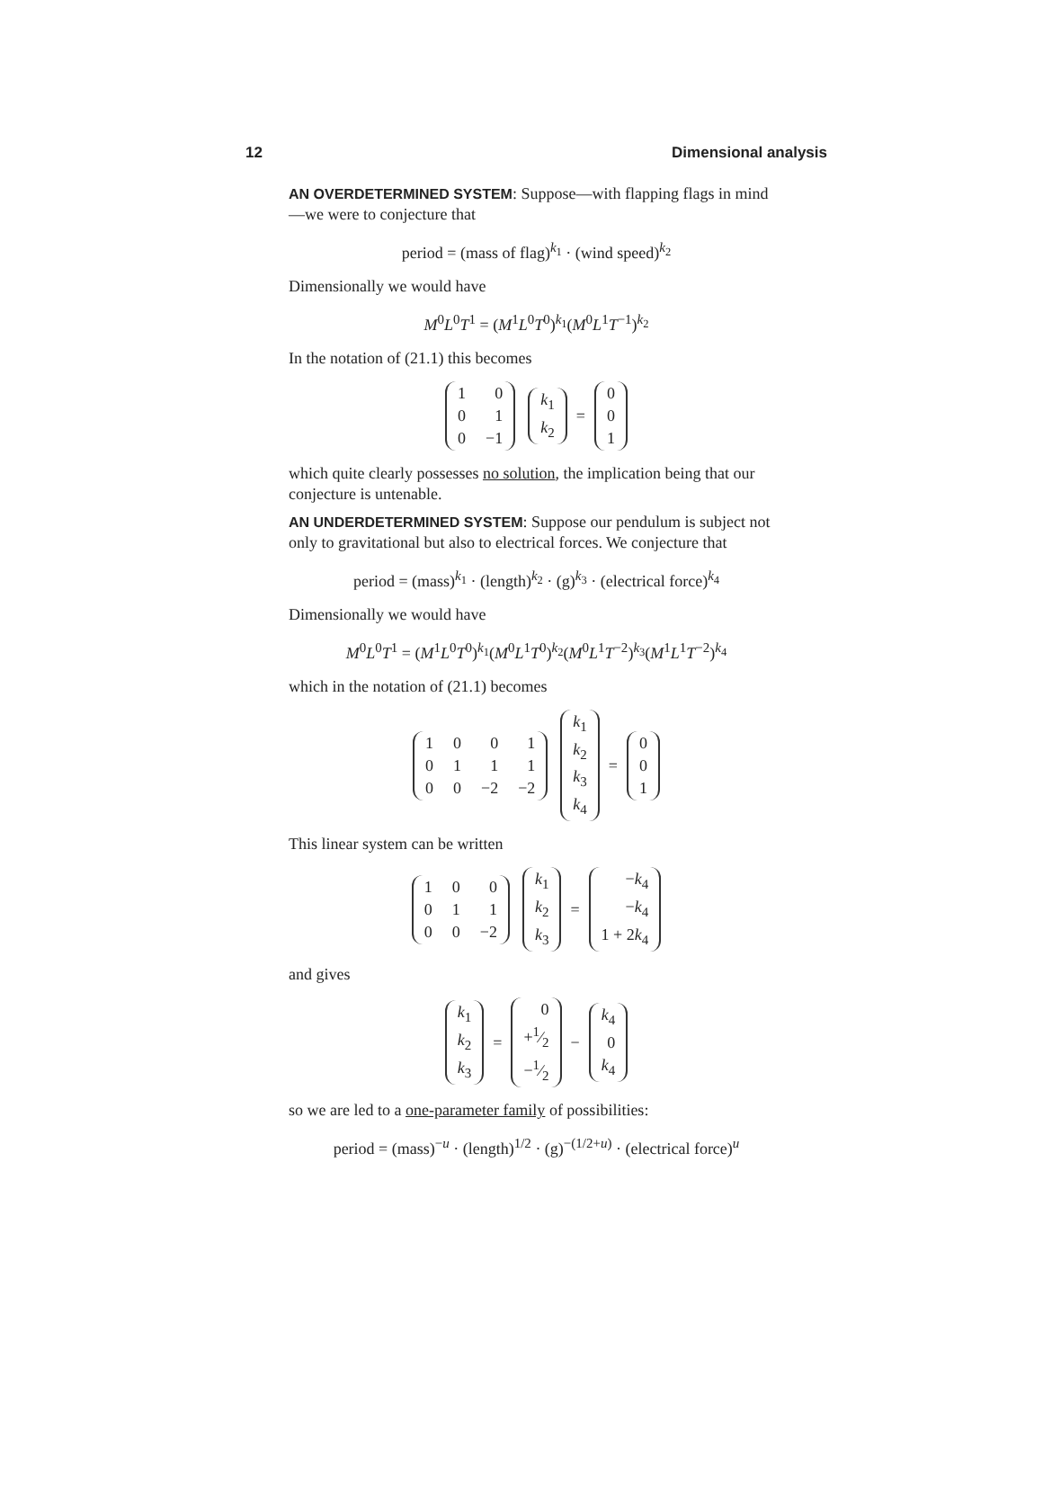12 Dimensional analysis
AN OVERDETERMINED SYSTEM: Suppose—with flapping flags in mind—we were to conjecture that
period = (mass of flag)<sup>k<sub>1</sub></sup> · (wind speed)<sup>k<sub>2</sub></sup>
Dimensionally we would have
M<sup>0</sup>L<sup>0</sup>T<sup>1</sup> = (M<sup>1</sup>L<sup>0</sup>T<sup>0</sup>)<sup>k<sub>1</sub></sup>(M<sup>0</sup>L<sup>1</sup>T<sup>−1</sup>)<sup>k<sub>2</sub></sup>
In the notation of (21.1) this becomes
| 1 | 0 |
| 0 | 1 |
| 0 | −1 |
| k<sub>1</sub> |
| k<sub>2</sub> |
=
| 0 |
| 0 |
| 1 |
which quite clearly possesses no solution, the implication being that our conjecture is untenable.
AN UNDERDETERMINED SYSTEM: Suppose our pendulum is subject not only to gravitational but also to electrical forces. We conjecture that
period = (mass)<sup>k<sub>1</sub></sup> · (length)<sup>k<sub>2</sub></sup> · (g)<sup>k<sub>3</sub></sup> · (electrical force)<sup>k<sub>4</sub></sup>
Dimensionally we would have
M<sup>0</sup>L<sup>0</sup>T<sup>1</sup> = (M<sup>1</sup>L<sup>0</sup>T<sup>0</sup>)<sup>k<sub>1</sub></sup>(M<sup>0</sup>L<sup>1</sup>T<sup>0</sup>)<sup>k<sub>2</sub></sup>(M<sup>0</sup>L<sup>1</sup>T<sup>−2</sup>)<sup>k<sub>3</sub></sup>(M<sup>1</sup>L<sup>1</sup>T<sup>−2</sup>)<sup>k<sub>4</sub></sup>
which in the notation of (21.1) becomes
| 1 | 0 | 0 | 1 |
| 0 | 1 | 1 | 1 |
| 0 | 0 | −2 | −2 |
| k<sub>1</sub> |
| k<sub>2</sub> |
| k<sub>3</sub> |
| k<sub>4</sub> |
=
| 0 |
| 0 |
| 1 |
This linear system can be written
| 1 | 0 | 0 |
| 0 | 1 | 1 |
| 0 | 0 | −2 |
| k<sub>1</sub> |
| k<sub>2</sub> |
| k<sub>3</sub> |
=
| − k<sub>4</sub> |
| − k<sub>4</sub> |
| 1 + 2 k<sub>4</sub> |
and gives
| k<sub>1</sub> |
| k<sub>2</sub> |
| k<sub>3</sub> |
=
| 0 |
| +1⁄2 |
| −1⁄2 |
−
| k<sub>4</sub> |
| 0 |
| k<sub>4</sub> |
so we are led to a one-parameter family of possibilities:
period = (mass)<sup>−u</sup> · (length)<sup>1/2</sup> · (g)<sup>−(1/2+u)</sup> · (electrical force)<sup>u</sup>